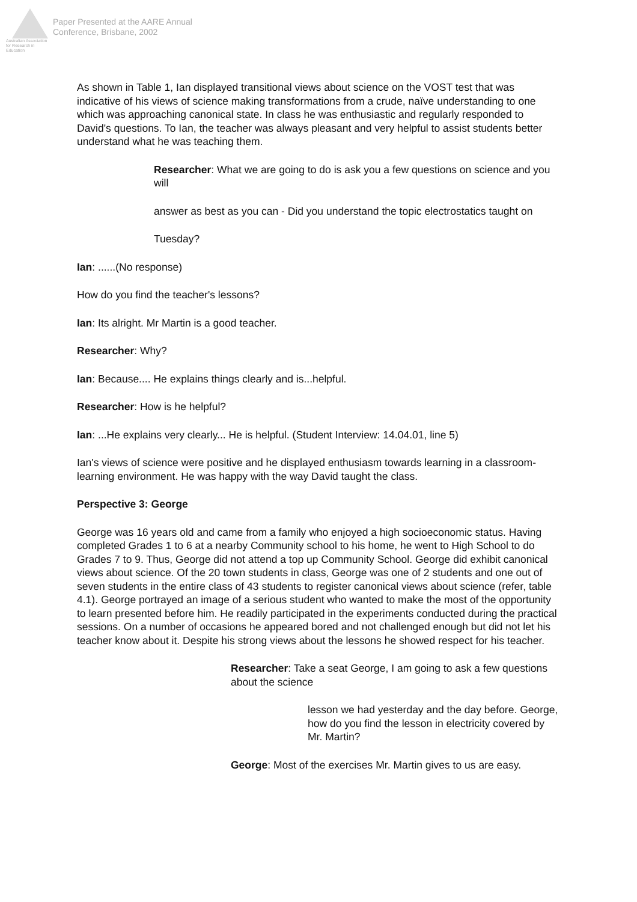Australian Association for Research in Education
Paper Presented at the AARE Annual
Conference, Brisbane, 2002
As shown in Table 1, Ian displayed transitional views about science on the VOST test that was indicative of his views of science making transformations from a crude, naïve understanding to one which was approaching canonical state. In class he was enthusiastic and regularly responded to David's questions. To Ian, the teacher was always pleasant and very helpful to assist students better understand what he was teaching them.
Researcher: What we are going to do is ask you a few questions on science and you will
answer as best as you can - Did you understand the topic electrostatics taught on
Tuesday?
Ian: ......(No response)
How do you find the teacher's lessons?
Ian: Its alright. Mr Martin is a good teacher.
Researcher: Why?
Ian: Because.... He explains things clearly and is...helpful.
Researcher: How is he helpful?
Ian: ...He explains very clearly... He is helpful. (Student Interview: 14.04.01, line 5)
Ian's views of science were positive and he displayed enthusiasm towards learning in a classroom-learning environment. He was happy with the way David taught the class.
Perspective 3: George
George was 16 years old and came from a family who enjoyed a high socioeconomic status. Having completed Grades 1 to 6 at a nearby Community school to his home, he went to High School to do Grades 7 to 9. Thus, George did not attend a top up Community School. George did exhibit canonical views about science. Of the 20 town students in class, George was one of 2 students and one out of seven students in the entire class of 43 students to register canonical views about science (refer, table 4.1). George portrayed an image of a serious student who wanted to make the most of the opportunity to learn presented before him. He readily participated in the experiments conducted during the practical sessions. On a number of occasions he appeared bored and not challenged enough but did not let his teacher know about it. Despite his strong views about the lessons he showed respect for his teacher.
Researcher: Take a seat George, I am going to ask a few questions about the science
lesson we had yesterday and the day before. George, how do you find the lesson in electricity covered by Mr. Martin?
George: Most of the exercises Mr. Martin gives to us are easy.